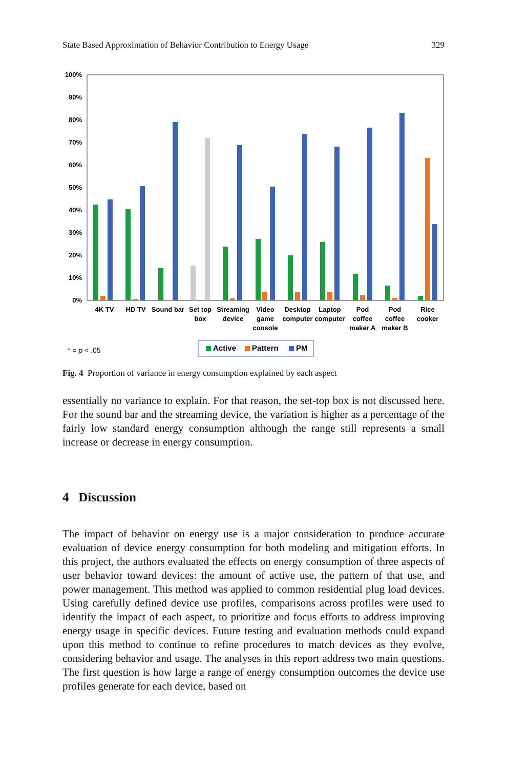State Based Approximation of Behavior Contribution to Energy Usage 329
100%
90%
80%
70%
60%
50%
40%
30%
20%
10%
0%
4K TV
HD TV
Sound bar
Set top
box
Streaming
device
Video
game
console
Desktop
computer
Laptop
computer
Pod
coffee
maker A
Pod
coffee
maker B
Rice
cooker
* = p < .05
Active
Pattern
PM
Fig. 4 Proportion of variance in energy consumption explained by each aspect
essentially no variance to explain. For that reason, the set-top box is not discussed here. For the sound bar and the streaming device, the variation is higher as a percentage of the fairly low standard energy consumption although the range still represents a small increase or decrease in energy consumption.
4 Discussion
The impact of behavior on energy use is a major consideration to produce accurate evaluation of device energy consumption for both modeling and mitigation efforts. In this project, the authors evaluated the effects on energy consumption of three aspects of user behavior toward devices: the amount of active use, the pattern of that use, and power management. This method was applied to common residential plug load devices. Using carefully defined device use profiles, comparisons across profiles were used to identify the impact of each aspect, to prioritize and focus efforts to address improving energy usage in specific devices. Future testing and evaluation methods could expand upon this method to continue to refine procedures to match devices as they evolve, considering behavior and usage. The analyses in this report address two main questions. The first question is how large a range of energy consumption outcomes the device use profiles generate for each device, based on